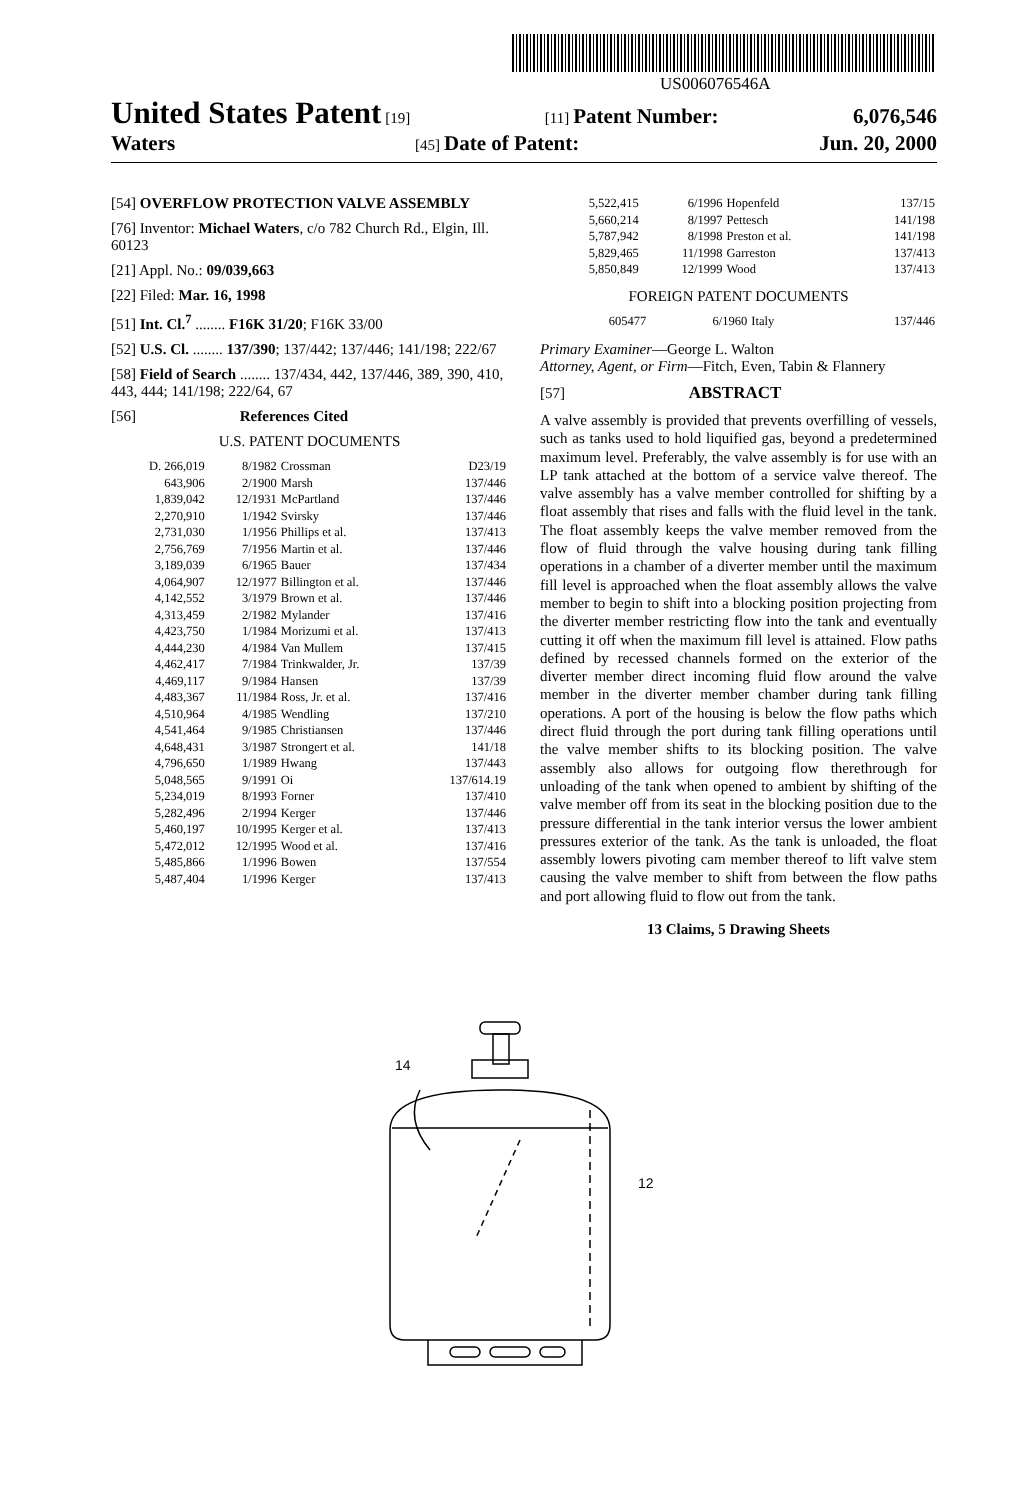US006076546A
United States Patent [19] [11] Patent Number: 6,076,546
Waters [45] Date of Patent: Jun. 20, 2000
[54] OVERFLOW PROTECTION VALVE ASSEMBLY
[76] Inventor: Michael Waters, c/o 782 Church Rd., Elgin, Ill. 60123
[21] Appl. No.: 09/039,663
[22] Filed: Mar. 16, 1998
[51] Int. Cl.<sup>7</sup> ........ F16K 31/20; F16K 33/00
[52] U.S. Cl. ........ 137/390; 137/442; 137/446; 141/198; 222/67
[58] Field of Search ........ 137/434, 442, 137/446, 389, 390, 410, 443, 444; 141/198; 222/64, 67
[56] References Cited
U.S. PATENT DOCUMENTS
| D. 266,019 | 8/1982 | Crossman | D23/19 |
| 643,906 | 2/1900 | Marsh | 137/446 |
| 1,839,042 | 12/1931 | McPartland | 137/446 |
| 2,270,910 | 1/1942 | Svirsky | 137/446 |
| 2,731,030 | 1/1956 | Phillips et al. | 137/413 |
| 2,756,769 | 7/1956 | Martin et al. | 137/446 |
| 3,189,039 | 6/1965 | Bauer | 137/434 |
| 4,064,907 | 12/1977 | Billington et al. | 137/446 |
| 4,142,552 | 3/1979 | Brown et al. | 137/446 |
| 4,313,459 | 2/1982 | Mylander | 137/416 |
| 4,423,750 | 1/1984 | Morizumi et al. | 137/413 |
| 4,444,230 | 4/1984 | Van Mullem | 137/415 |
| 4,462,417 | 7/1984 | Trinkwalder, Jr. | 137/39 |
| 4,469,117 | 9/1984 | Hansen | 137/39 |
| 4,483,367 | 11/1984 | Ross, Jr. et al. | 137/416 |
| 4,510,964 | 4/1985 | Wendling | 137/210 |
| 4,541,464 | 9/1985 | Christiansen | 137/446 |
| 4,648,431 | 3/1987 | Strongert et al. | 141/18 |
| 4,796,650 | 1/1989 | Hwang | 137/443 |
| 5,048,565 | 9/1991 | Oi | 137/614.19 |
| 5,234,019 | 8/1993 | Forner | 137/410 |
| 5,282,496 | 2/1994 | Kerger | 137/446 |
| 5,460,197 | 10/1995 | Kerger et al. | 137/413 |
| 5,472,012 | 12/1995 | Wood et al. | 137/416 |
| 5,485,866 | 1/1996 | Bowen | 137/554 |
| 5,487,404 | 1/1996 | Kerger | 137/413 |
| 5,522,415 | 6/1996 | Hopenfeld | 137/15 |
| 5,660,214 | 8/1997 | Pettesch | 141/198 |
| 5,787,942 | 8/1998 | Preston et al. | 141/198 |
| 5,829,465 | 11/1998 | Garreston | 137/413 |
| 5,850,849 | 12/1999 | Wood | 137/413 |
FOREIGN PATENT DOCUMENTS
| 605477 | 6/1960 | Italy | 137/446 |
Primary Examiner—George L. Walton
Attorney, Agent, or Firm—Fitch, Even, Tabin & Flannery
[57] ABSTRACT
A valve assembly is provided that prevents overfilling of vessels, such as tanks used to hold liquified gas, beyond a predetermined maximum level. Preferably, the valve assembly is for use with an LP tank attached at the bottom of a service valve thereof. The valve assembly has a valve member controlled for shifting by a float assembly that rises and falls with the fluid level in the tank. The float assembly keeps the valve member removed from the flow of fluid through the valve housing during tank filling operations in a chamber of a diverter member until the maximum fill level is approached when the float assembly allows the valve member to begin to shift into a blocking position projecting from the diverter member restricting flow into the tank and eventually cutting it off when the maximum fill level is attained. Flow paths defined by recessed channels formed on the exterior of the diverter member direct incoming fluid flow around the valve member in the diverter member chamber during tank filling operations. A port of the housing is below the flow paths which direct fluid through the port during tank filling operations until the valve member shifts to its blocking position. The valve assembly also allows for outgoing flow therethrough for unloading of the tank when opened to ambient by shifting of the valve member off from its seat in the blocking position due to the pressure differential in the tank interior versus the lower ambient pressures exterior of the tank. As the tank is unloaded, the float assembly lowers pivoting cam member thereof to lift valve stem causing the valve member to shift from between the flow paths and port allowing fluid to flow out from the tank.
13 Claims, 5 Drawing Sheets
14
12